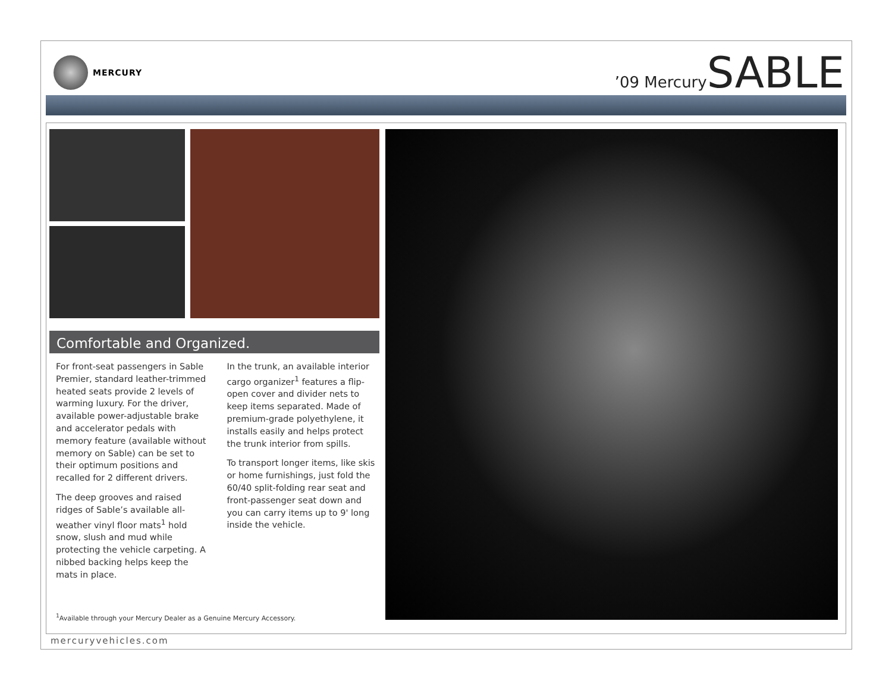MERCURY
’09 MercurySABLE
Comfortable and Organized.
For front-seat passengers in Sable Premier, standard leather-trimmed heated seats provide 2 levels of warming luxury. For the driver, available power-adjustable brake and accelerator pedals with memory feature (available without memory on Sable) can be set to their optimum positions and recalled for 2 different drivers.
The deep grooves and raised ridges of Sable’s available all-weather vinyl floor mats<sup>1</sup> hold snow, slush and mud while protecting the vehicle carpeting. A nibbed backing helps keep the mats in place.
In the trunk, an available interior cargo organizer<sup>1</sup> features a flip-open cover and divider nets to keep items separated. Made of premium-grade polyethylene, it installs easily and helps protect the trunk interior from spills.
To transport longer items, like skis or home furnishings, just fold the 60/40 split-folding rear seat and front-passenger seat down and you can carry items up to 9' long inside the vehicle.
<sup>1</sup> Available through your Mercury Dealer as a Genuine Mercury Accessory.
mercuryvehicles.com